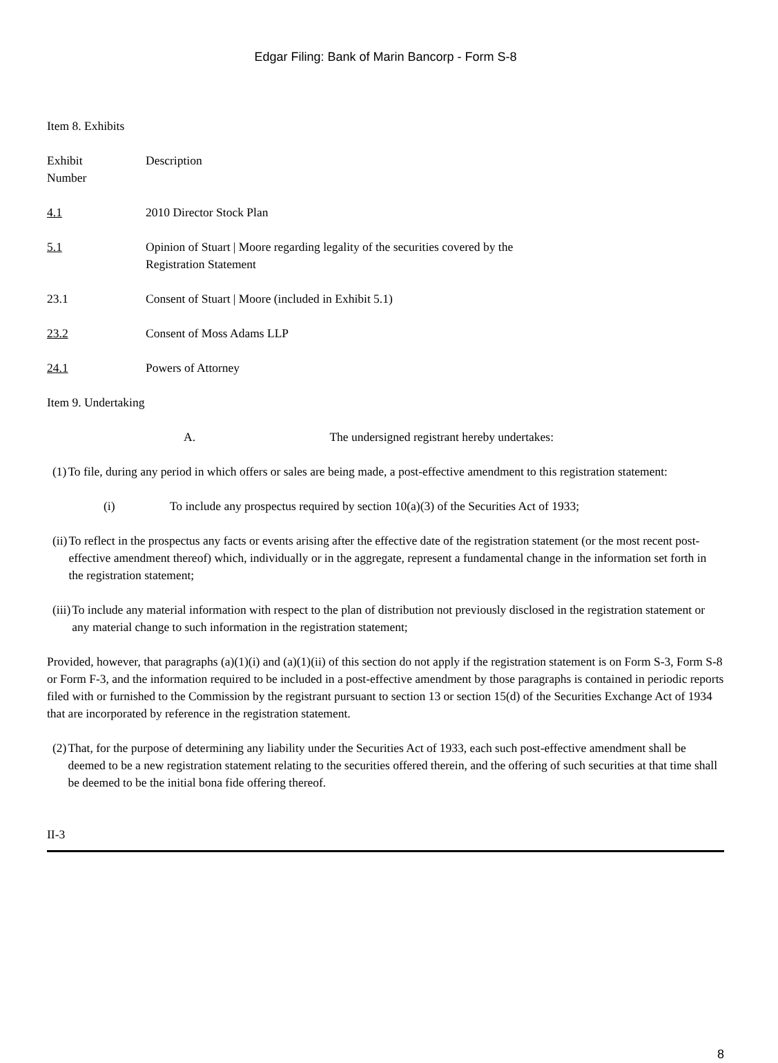Edgar Filing: Bank of Marin Bancorp - Form S-8
Item 8. Exhibits
| Exhibit Number | Description |
| 4.1 | 2010 Director Stock Plan |
| 5.1 | Opinion of Stuart / Moore regarding legality of the securities covered by the Registration Statement |
| 23.1 | Consent of Stuart / Moore (included in Exhibit 5.1) |
| 23.2 | Consent of Moss Adams LLP |
| 24.1 | Powers of Attorney |
Item 9. Undertaking
A. The undersigned registrant hereby undertakes:
(1) To file, during any period in which offers or sales are being made, a post-effective amendment to this registration statement:
(i) To include any prospectus required by section 10(a)(3) of the Securities Act of 1933;
(ii) To reflect in the prospectus any facts or events arising after the effective date of the registration statement (or the most recent post-effective amendment thereof) which, individually or in the aggregate, represent a fundamental change in the information set forth in the registration statement;
(iii) To include any material information with respect to the plan of distribution not previously disclosed in the registration statement or any material change to such information in the registration statement;
Provided, however, that paragraphs (a)(1)(i) and (a)(1)(ii) of this section do not apply if the registration statement is on Form S-3, Form S-8 or Form F-3, and the information required to be included in a post-effective amendment by those paragraphs is contained in periodic reports filed with or furnished to the Commission by the registrant pursuant to section 13 or section 15(d) of the Securities Exchange Act of 1934 that are incorporated by reference in the registration statement.
(2) That, for the purpose of determining any liability under the Securities Act of 1933, each such post-effective amendment shall be deemed to be a new registration statement relating to the securities offered therein, and the offering of such securities at that time shall be deemed to be the initial bona fide offering thereof.
II-3
8